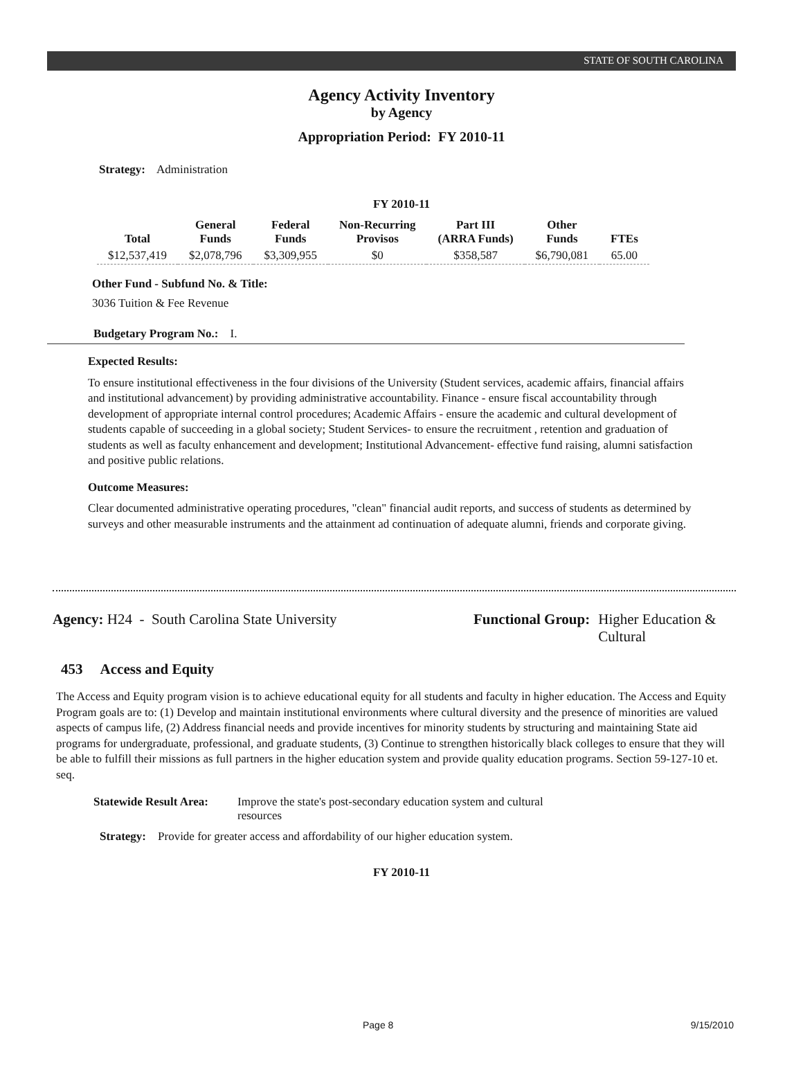STATE OF SOUTH CAROLINA
Agency Activity Inventory
by Agency
Appropriation Period: FY 2010-11
Strategy: Administration
FY 2010-11
| Total | General Funds | Federal Funds | Non-Recurring Provisos | Part III (ARRA Funds) | Other Funds | FTEs |
| --- | --- | --- | --- | --- | --- | --- |
| $12,537,419 | $2,078,796 | $3,309,955 | $0 | $358,587 | $6,790,081 | 65.00 |
Other Fund - Subfund No. & Title:
3036 Tuition & Fee Revenue
Budgetary Program No.: I.
Expected Results:
To ensure institutional effectiveness in the four divisions of the University (Student services, academic affairs, financial affairs and institutional advancement) by providing administrative accountability. Finance - ensure fiscal accountability through development of appropriate internal control procedures; Academic Affairs - ensure the academic and cultural development of students capable of succeeding in a global society; Student Services- to ensure the recruitment , retention and graduation of students as well as faculty enhancement and development; Institutional Advancement- effective fund raising, alumni satisfaction and positive public relations.
Outcome Measures:
Clear documented administrative operating procedures, "clean" financial audit reports, and success of students as determined by surveys and other measurable instruments and the attainment ad continuation of adequate alumni, friends and corporate giving.
Agency: H24 - South Carolina State University Functional Group: Higher Education & Cultural
453 Access and Equity
The Access and Equity program vision is to achieve educational equity for all students and faculty in higher education. The Access and Equity Program goals are to: (1) Develop and maintain institutional environments where cultural diversity and the presence of minorities are valued aspects of campus life, (2) Address financial needs and provide incentives for minority students by structuring and maintaining State aid programs for undergraduate, professional, and graduate students, (3) Continue to strengthen historically black colleges to ensure that they will be able to fulfill their missions as full partners in the higher education system and provide quality education programs. Section 59-127-10 et. seq.
Statewide Result Area: Improve the state's post-secondary education system and cultural resources
Strategy: Provide for greater access and affordability of our higher education system.
FY 2010-11
Page 8 9/15/2010